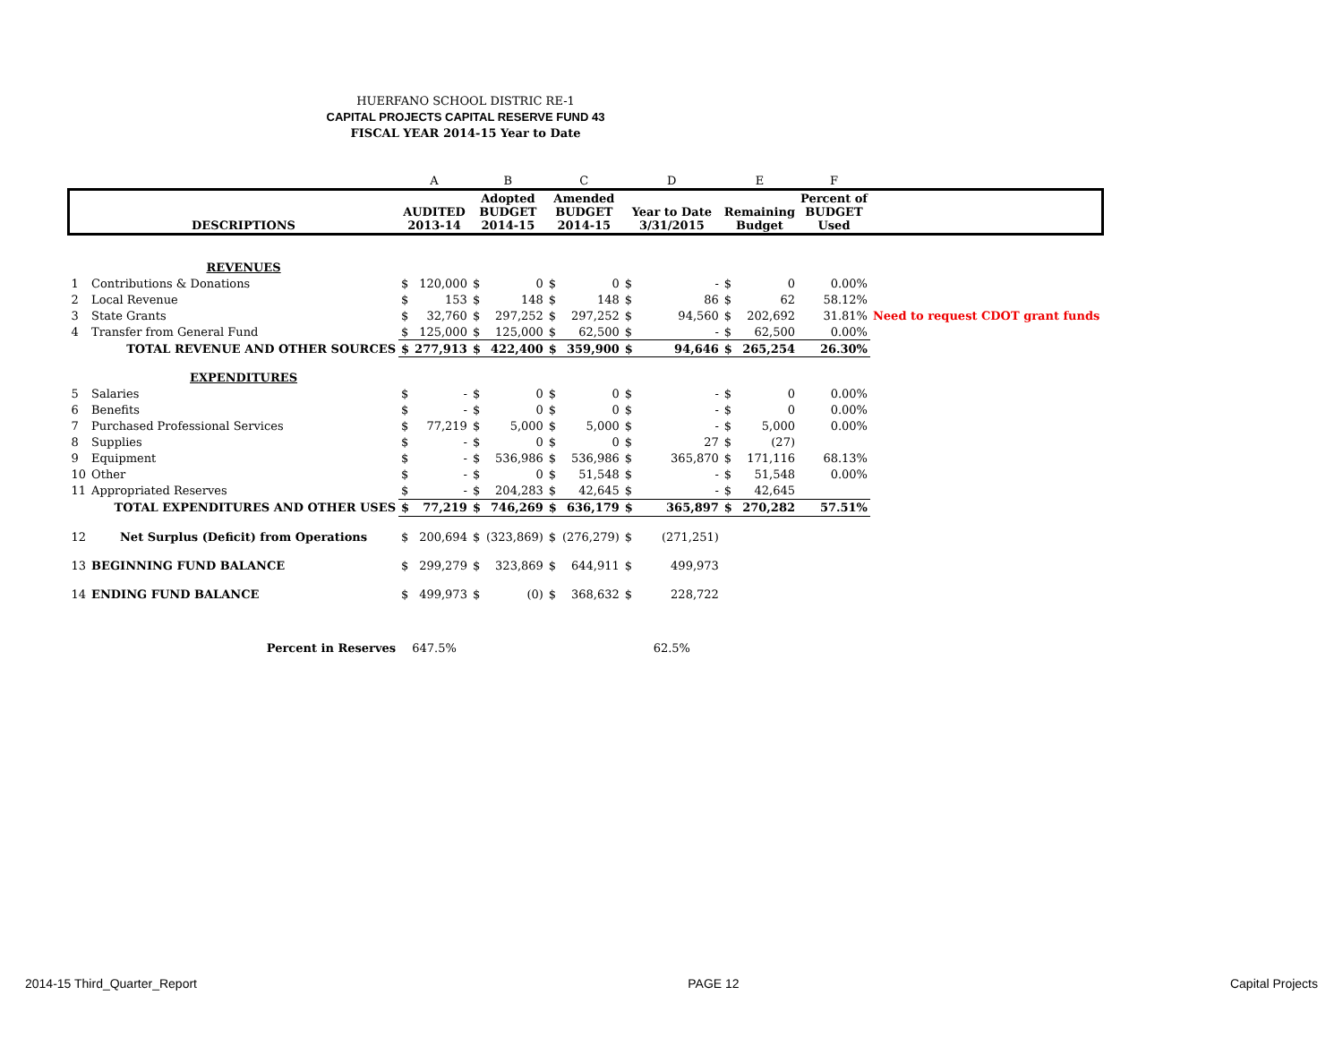HUERFANO SCHOOL DISTRIC RE-1
CAPITAL PROJECTS CAPITAL RESERVE FUND 43
FISCAL YEAR 2014-15 Year to Date
| | | A | | B | | C | | D | | E | | F | |
| | DESCRIPTIONS | AUDITED 2013-14 | | Adopted BUDGET 2014-15 | | Amended BUDGET 2014-15 | | Year to Date 3/31/2015 | | Remaining Budget | | Percent of BUDGET Used | |
| | REVENUES | | | | | | | | | | | | |
| 1 | Contributions & Donations | $ | 120,000 | $ | 0 | $ | 0 | $ | - | $ | 0 | 0.00% | |
| 2 | Local Revenue | $ | 153 | $ | 148 | $ | 148 | $ | 86 | $ | 62 | 58.12% | |
| 3 | State Grants | $ | 32,760 | $ | 297,252 | $ | 297,252 | $ | 94,560 | $ | 202,692 | 31.81% | Need to request CDOT grant funds |
| 4 | Transfer from General Fund | $ | 125,000 | $ | 125,000 | $ | 62,500 | $ | - | $ | 62,500 | 0.00% | |
| | TOTAL REVENUE AND OTHER SOURCES | $ | 277,913 | $ | 422,400 | $ | 359,900 | $ | 94,646 | $ | 265,254 | 26.30% | |
| | EXPENDITURES | | | | | | | | | | | | |
| 5 | Salaries | $ | - | $ | 0 | $ | 0 | $ | - | $ | 0 | 0.00% | |
| 6 | Benefits | $ | - | $ | 0 | $ | 0 | $ | - | $ | 0 | 0.00% | |
| 7 | Purchased Professional Services | $ | 77,219 | $ | 5,000 | $ | 5,000 | $ | - | $ | 5,000 | 0.00% | |
| 8 | Supplies | $ | - | $ | 0 | $ | 0 | $ | 27 | $ | (27) | | |
| 9 | Equipment | $ | - | $ | 536,986 | $ | 536,986 | $ | 365,870 | $ | 171,116 | 68.13% | |
| 10 | Other | $ | - | $ | 0 | $ | 51,548 | $ | - | $ | 51,548 | 0.00% | |
| 11 | Appropriated Reserves | $ | - | $ | 204,283 | $ | 42,645 | $ | - | $ | 42,645 | | |
| | TOTAL EXPENDITURES AND OTHER USES | $ | 77,219 | $ | 746,269 | $ | 636,179 | $ | 365,897 | $ | 270,282 | 57.51% | |
| 12 | Net Surplus (Deficit) from Operations | $ | 200,694 | $ | (323,869) | $ | (276,279) | $ | (271,251) | | | | |
| 13 | BEGINNING FUND BALANCE | $ | 299,279 | $ | 323,869 | $ | 644,911 | $ | 499,973 | | | | |
| 14 | ENDING FUND BALANCE | $ | 499,973 | $ | (0) | $ | 368,632 | $ | 228,722 | | | | |
| | Percent in Reserves | 647.5% | | | | | | 62.5% | | | | | |
2014-15 Third_Quarter_Report PAGE 12 Capital Projects